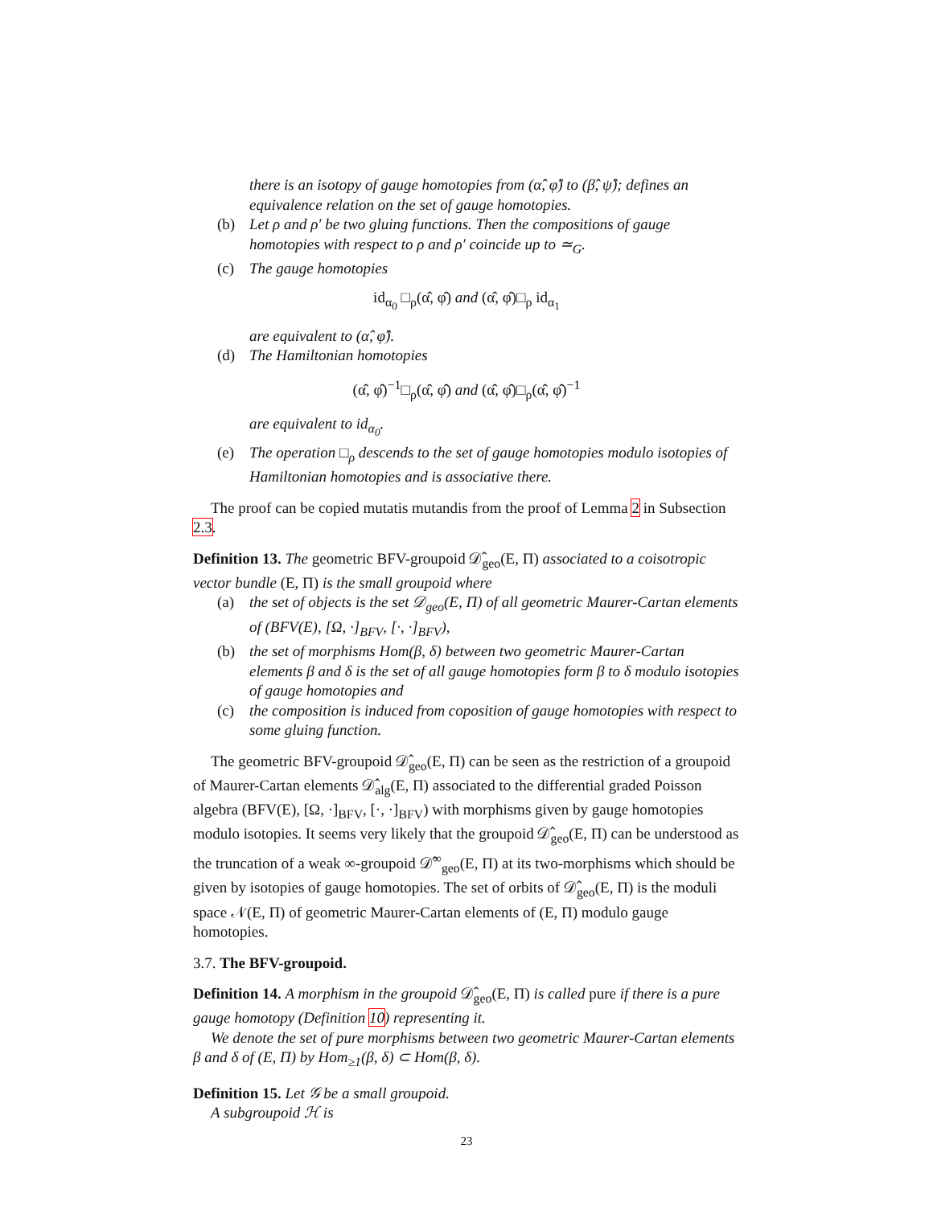there is an isotopy of gauge homotopies from (α̂, φ̂) to (β̂, ψ̂); defines an equivalence relation on the set of gauge homotopies.
(b) Let ρ and ρ′ be two gluing functions. Then the compositions of gauge homotopies with respect to ρ and ρ′ coincide up to ≃<sub>G</sub>.
(c) The gauge homotopies
id<sub>α<sub>0</sub></sub> □<sub>ρ</sub>(α̂, φ̂) and (α̂, φ̂)□<sub>ρ</sub> id<sub>α<sub>1</sub></sub>
are equivalent to (α̂, φ̂).
(d) The Hamiltonian homotopies
(α̂, φ̂)<sup>−1</sup>□<sub>ρ</sub>(α̂, φ̂) and (α̂, φ̂)□<sub>ρ</sub>(α̂, φ̂)<sup>−1</sup>
are equivalent to id<sub>α<sub>0</sub></sub>.
(e) The operation □<sub>ρ</sub> descends to the set of gauge homotopies modulo isotopies of Hamiltonian homotopies and is associative there.
The proof can be copied mutatis mutandis from the proof of Lemma 2 in Subsection 2.3.
Definition 13. The geometric BFV-groupoid 𝒟̂<sub>geo</sub>(E, Π) associated to a coisotropic vector bundle (E, Π) is the small groupoid where
(a) the set of objects is the set 𝒟<sub>geo</sub>(E, Π) of all geometric Maurer-Cartan elements of (BFV(E), [Ω, ·]<sub>BFV</sub>, [·, ·]<sub>BFV</sub>),
(b) the set of morphisms Hom(β, δ) between two geometric Maurer-Cartan elements β and δ is the set of all gauge homotopies form β to δ modulo isotopies of gauge homotopies and
(c) the composition is induced from coposition of gauge homotopies with respect to some gluing function.
The geometric BFV-groupoid 𝒟̂<sub>geo</sub>(E, Π) can be seen as the restriction of a groupoid of Maurer-Cartan elements 𝒟̂<sub>alg</sub>(E, Π) associated to the differential graded Poisson algebra (BFV(E), [Ω, ·]<sub>BFV</sub>, [·, ·]<sub>BFV</sub>) with morphisms given by gauge homotopies modulo isotopies. It seems very likely that the groupoid 𝒟̂<sub>geo</sub>(E, Π) can be understood as the truncation of a weak ∞-groupoid 𝒟̂<sup>∞</sup><sub>geo</sub>(E, Π) at its two-morphisms which should be given by isotopies of gauge homotopies. The set of orbits of 𝒟̂<sub>geo</sub>(E, Π) is the moduli space 𝒩(E, Π) of geometric Maurer-Cartan elements of (E, Π) modulo gauge homotopies.
3.7. The BFV-groupoid.
Definition 14. A morphism in the groupoid 𝒟̂<sub>geo</sub>(E, Π) is called pure if there is a pure gauge homotopy (Definition 10) representing it.
We denote the set of pure morphisms between two geometric Maurer-Cartan elements β and δ of (E, Π) by Hom<sub>≥1</sub>(β, δ) ⊂ Hom(β, δ).
Definition 15. Let 𝒢 be a small groupoid.
A subgroupoid ℋ is
23